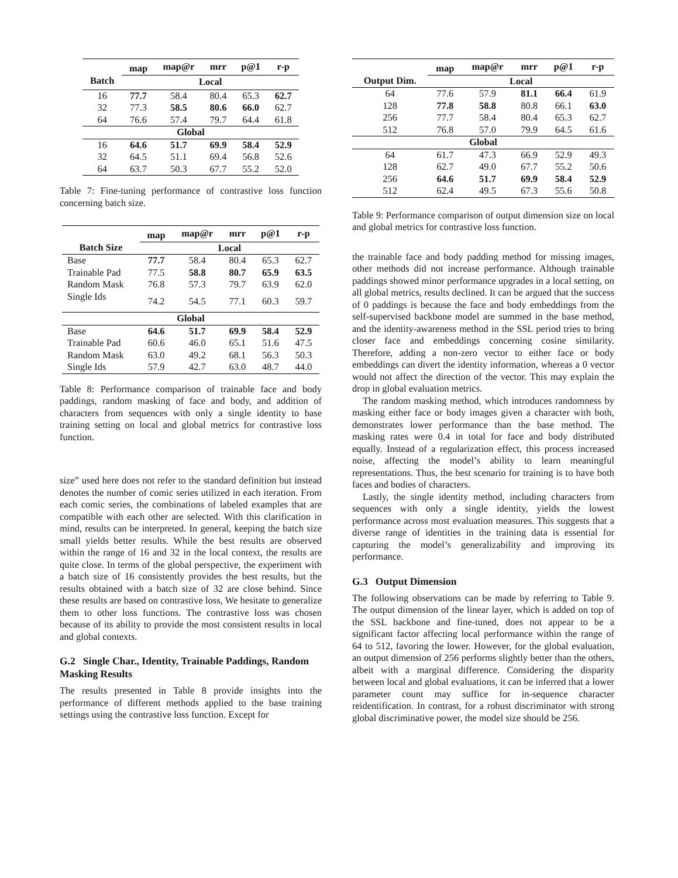| | map | map@r | mrr | p@1 | r-p |
| --- | --- | --- | --- | --- | --- |
| Batch | Local | | | | |
| 16 | 77.7 | 58.4 | 80.4 | 65.3 | 62.7 |
| 32 | 77.3 | 58.5 | 80.6 | 66.0 | 62.7 |
| 64 | 76.6 | 57.4 | 79.7 | 64.4 | 61.8 |
| Global | | | | | |
| 16 | 64.6 | 51.7 | 69.9 | 58.4 | 52.9 |
| 32 | 64.5 | 51.1 | 69.4 | 56.8 | 52.6 |
| 64 | 63.7 | 50.3 | 67.7 | 55.2 | 52.0 |
Table 7: Fine-tuning performance of contrastive loss function concerning batch size.
| | map | map@r | mrr | p@1 | r-p |
| --- | --- | --- | --- | --- | --- |
| Batch Size | Local | | | | |
| Base | 77.7 | 58.4 | 80.4 | 65.3 | 62.7 |
| Trainable Pad | 77.5 | 58.8 | 80.7 | 65.9 | 63.5 |
| Random Mask | 76.8 | 57.3 | 79.7 | 63.9 | 62.0 |
| Single Ids | 74.2 | 54.5 | 77.1 | 60.3 | 59.7 |
| Global | | | | | |
| Base | 64.6 | 51.7 | 69.9 | 58.4 | 52.9 |
| Trainable Pad | 60.6 | 46.0 | 65.1 | 51.6 | 47.5 |
| Random Mask | 63.0 | 49.2 | 68.1 | 56.3 | 50.3 |
| Single Ids | 57.9 | 42.7 | 63.0 | 48.7 | 44.0 |
Table 8: Performance comparison of trainable face and body paddings, random masking of face and body, and addition of characters from sequences with only a single identity to base training setting on local and global metrics for contrastive loss function.
size” used here does not refer to the standard definition but instead denotes the number of comic series utilized in each iteration. From each comic series, the combinations of labeled examples that are compatible with each other are selected. With this clarification in mind, results can be interpreted. In general, keeping the batch size small yields better results. While the best results are observed within the range of 16 and 32 in the local context, the results are quite close. In terms of the global perspective, the experiment with a batch size of 16 consistently provides the best results, but the results obtained with a batch size of 32 are close behind. Since these results are based on contrastive loss, We hesitate to generalize them to other loss functions. The contrastive loss was chosen because of its ability to provide the most consistent results in local and global contexts.
G.2 Single Char., Identity, Trainable Paddings, Random Masking Results
The results presented in Table 8 provide insights into the performance of different methods applied to the base training settings using the contrastive loss function. Except for
| | map | map@r | mrr | p@1 | r-p |
| --- | --- | --- | --- | --- | --- |
| Output Dim. | Local | | | | |
| 64 | 77.6 | 57.9 | 81.1 | 66.4 | 61.9 |
| 128 | 77.8 | 58.8 | 80.8 | 66.1 | 63.0 |
| 256 | 77.7 | 58.4 | 80.4 | 65.3 | 62.7 |
| 512 | 76.8 | 57.0 | 79.9 | 64.5 | 61.6 |
| Global | | | | | |
| 64 | 61.7 | 47.3 | 66.9 | 52.9 | 49.3 |
| 128 | 62.7 | 49.0 | 67.7 | 55.2 | 50.6 |
| 256 | 64.6 | 51.7 | 69.9 | 58.4 | 52.9 |
| 512 | 62.4 | 49.5 | 67.3 | 55.6 | 50.8 |
Table 9: Performance comparison of output dimension size on local and global metrics for contrastive loss function.
the trainable face and body padding method for missing images, other methods did not increase performance. Although trainable paddings showed minor performance upgrades in a local setting, on all global metrics, results declined. It can be argued that the success of 0 paddings is because the face and body embeddings from the self-supervised backbone model are summed in the base method, and the identity-awareness method in the SSL period tries to bring closer face and embeddings concerning cosine similarity. Therefore, adding a non-zero vector to either face or body embeddings can divert the identity information, whereas a 0 vector would not affect the direction of the vector. This may explain the drop in global evaluation metrics.
The random masking method, which introduces randomness by masking either face or body images given a character with both, demonstrates lower performance than the base method. The masking rates were 0.4 in total for face and body distributed equally. Instead of a regularization effect, this process increased noise, affecting the model’s ability to learn meaningful representations. Thus, the best scenario for training is to have both faces and bodies of characters.
Lastly, the single identity method, including characters from sequences with only a single identity, yields the lowest performance across most evaluation measures. This suggests that a diverse range of identities in the training data is essential for capturing the model’s generalizability and improving its performance.
G.3 Output Dimension
The following observations can be made by referring to Table 9. The output dimension of the linear layer, which is added on top of the SSL backbone and fine-tuned, does not appear to be a significant factor affecting local performance within the range of 64 to 512, favoring the lower. However, for the global evaluation, an output dimension of 256 performs slightly better than the others, albeit with a marginal difference. Considering the disparity between local and global evaluations, it can be inferred that a lower parameter count may suffice for in-sequence character reidentification. In contrast, for a robust discriminator with strong global discriminative power, the model size should be 256.